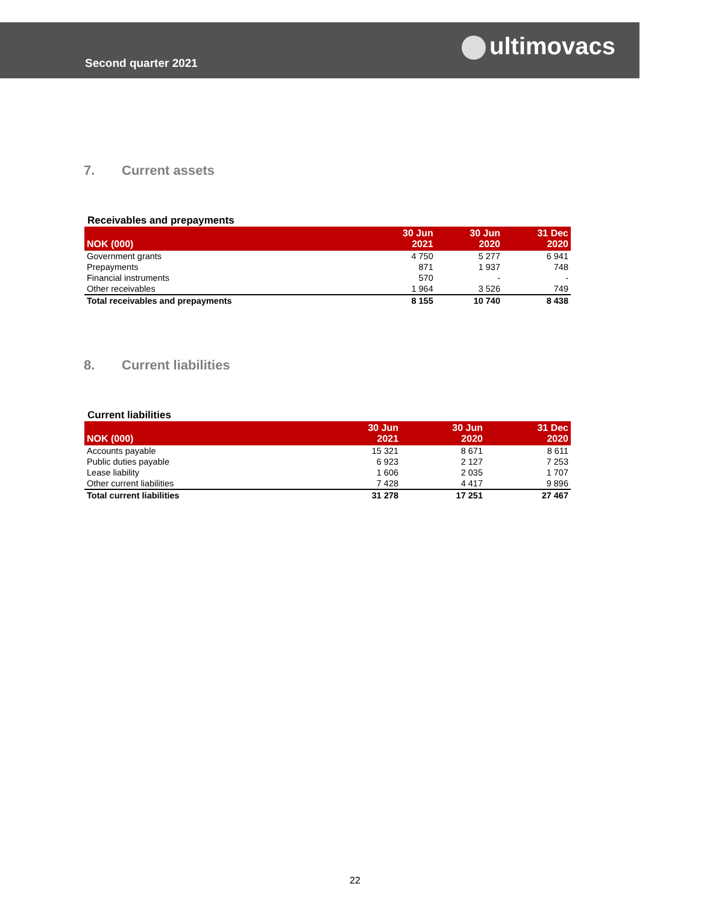Second quarter 2021
ultimovacs
7. Current assets
Receivables and prepayments
| NOK (000) | 30 Jun 2021 | 30 Jun 2020 | 31 Dec 2020 |
| --- | --- | --- | --- |
| Government grants | 4 750 | 5 277 | 6 941 |
| Prepayments | 871 | 1 937 | 748 |
| Financial instruments | 570 | - | - |
| Other receivables | 1 964 | 3 526 | 749 |
| Total receivables and prepayments | 8 155 | 10 740 | 8 438 |
8. Current liabilities
Current liabilities
| NOK (000) | 30 Jun 2021 | 30 Jun 2020 | 31 Dec 2020 |
| --- | --- | --- | --- |
| Accounts payable | 15 321 | 8 671 | 8 611 |
| Public duties payable | 6 923 | 2 127 | 7 253 |
| Lease liability | 1 606 | 2 035 | 1 707 |
| Other current liabilities | 7 428 | 4 417 | 9 896 |
| Total current liabilities | 31 278 | 17 251 | 27 467 |
22